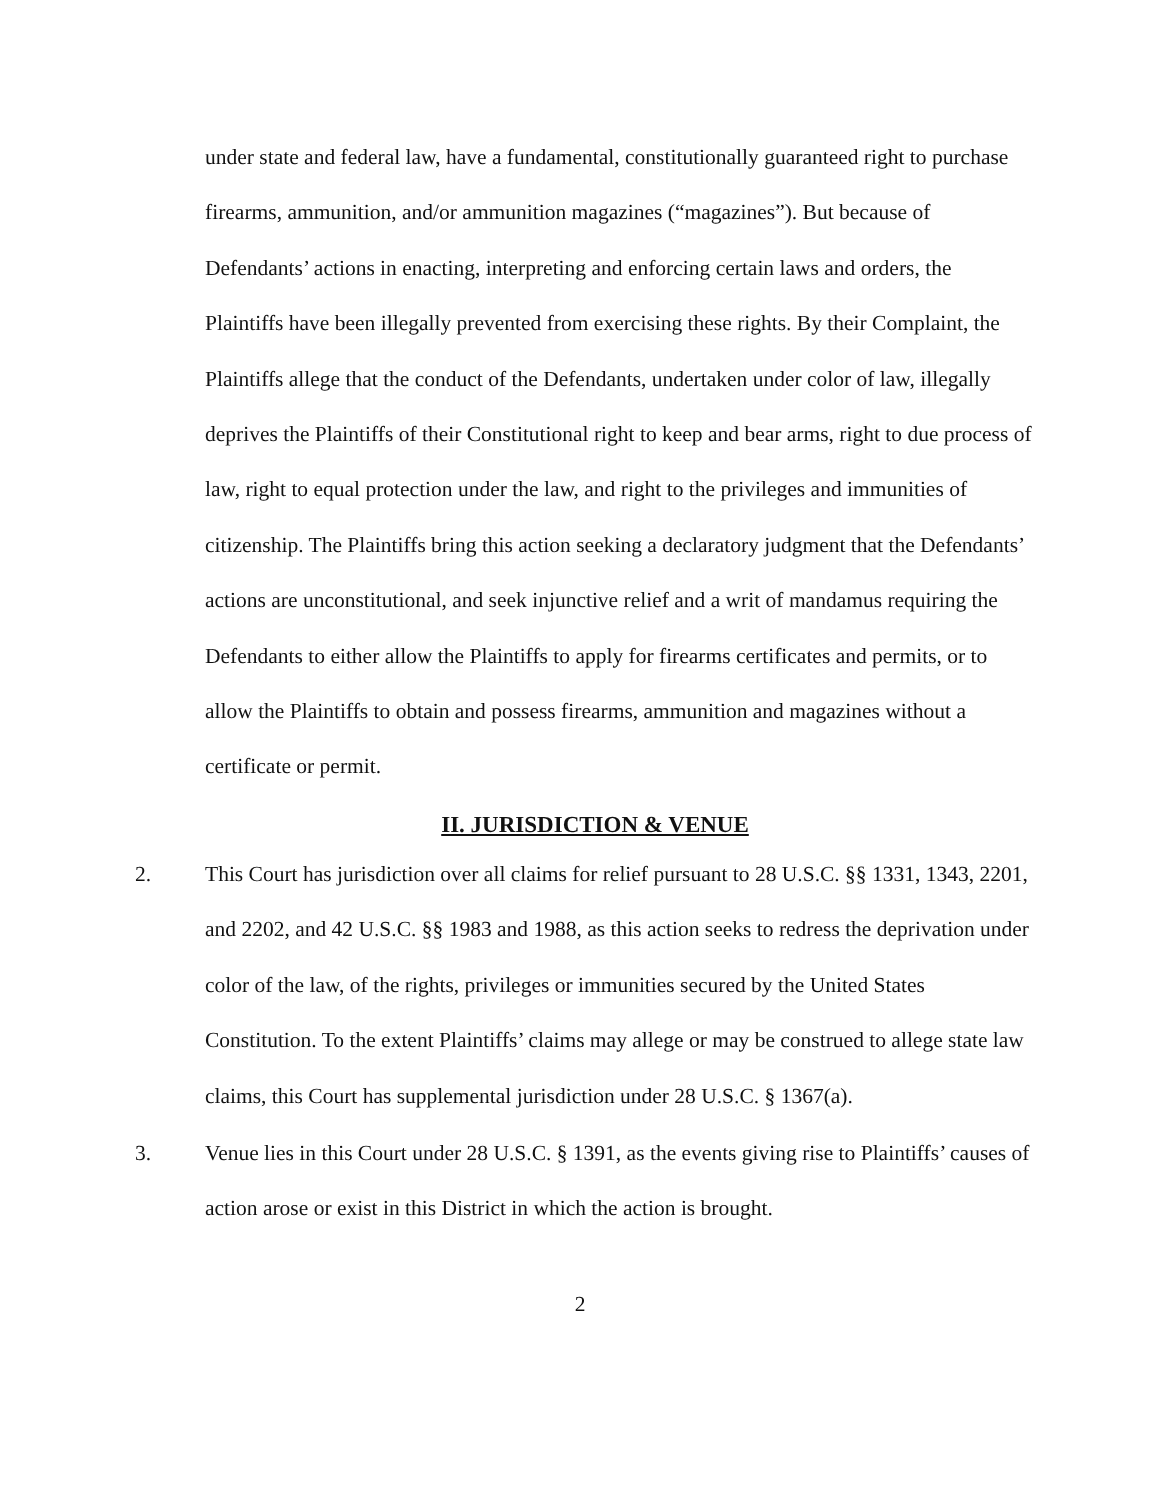under state and federal law, have a fundamental, constitutionally guaranteed right to purchase firearms, ammunition, and/or ammunition magazines (“magazines”). But because of Defendants’ actions in enacting, interpreting and enforcing certain laws and orders, the Plaintiffs have been illegally prevented from exercising these rights. By their Complaint, the Plaintiffs allege that the conduct of the Defendants, undertaken under color of law, illegally deprives the Plaintiffs of their Constitutional right to keep and bear arms, right to due process of law, right to equal protection under the law, and right to the privileges and immunities of citizenship. The Plaintiffs bring this action seeking a declaratory judgment that the Defendants’ actions are unconstitutional, and seek injunctive relief and a writ of mandamus requiring the Defendants to either allow the Plaintiffs to apply for firearms certificates and permits, or to allow the Plaintiffs to obtain and possess firearms, ammunition and magazines without a certificate or permit.
II. JURISDICTION & VENUE
2. This Court has jurisdiction over all claims for relief pursuant to 28 U.S.C. §§ 1331, 1343, 2201, and 2202, and 42 U.S.C. §§ 1983 and 1988, as this action seeks to redress the deprivation under color of the law, of the rights, privileges or immunities secured by the United States Constitution. To the extent Plaintiffs’ claims may allege or may be construed to allege state law claims, this Court has supplemental jurisdiction under 28 U.S.C. § 1367(a).
3. Venue lies in this Court under 28 U.S.C. § 1391, as the events giving rise to Plaintiffs’ causes of action arose or exist in this District in which the action is brought.
2